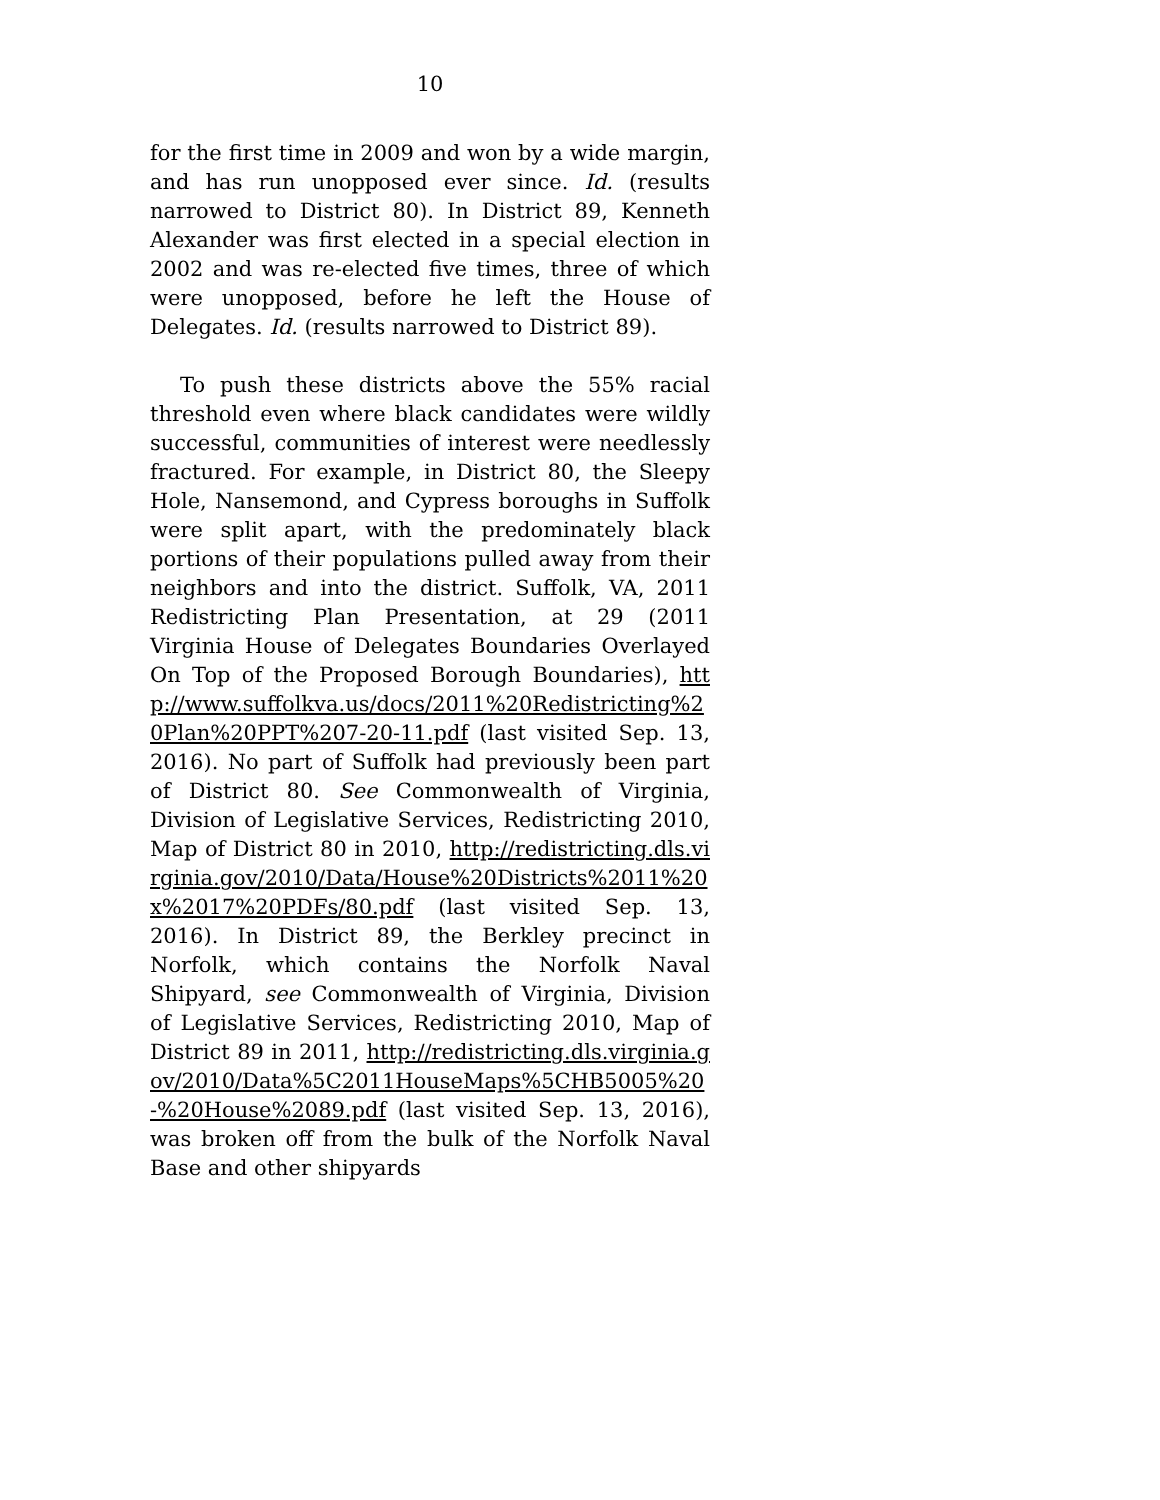10
for the first time in 2009 and won by a wide margin, and has run unopposed ever since. Id. (results narrowed to District 80). In District 89, Kenneth Alexander was first elected in a special election in 2002 and was re-elected five times, three of which were unopposed, before he left the House of Delegates. Id. (results narrowed to District 89).
To push these districts above the 55% racial threshold even where black candidates were wildly successful, communities of interest were needlessly fractured. For example, in District 80, the Sleepy Hole, Nansemond, and Cypress boroughs in Suffolk were split apart, with the predominately black portions of their populations pulled away from their neighbors and into the district. Suffolk, VA, 2011 Redistricting Plan Presentation, at 29 (2011 Virginia House of Delegates Boundaries Overlayed On Top of the Proposed Borough Boundaries), http://www.suffolkva.us/docs/2011%20Redistricting%20Plan%20PPT%207-20-11.pdf (last visited Sep. 13, 2016). No part of Suffolk had previously been part of District 80. See Commonwealth of Virginia, Division of Legislative Services, Redistricting 2010, Map of District 80 in 2010, http://redistricting.dls.virginia.gov/2010/Data/House%20Districts%2011%20x%2017%20PDFs/80.pdf (last visited Sep. 13, 2016). In District 89, the Berkley precinct in Norfolk, which contains the Norfolk Naval Shipyard, see Commonwealth of Virginia, Division of Legislative Services, Redistricting 2010, Map of District 89 in 2011, http://redistricting.dls.virginia.gov/2010/Data%5C2011HouseMaps%5CHB5005%20-%20House%2089.pdf (last visited Sep. 13, 2016), was broken off from the bulk of the Norfolk Naval Base and other shipyards